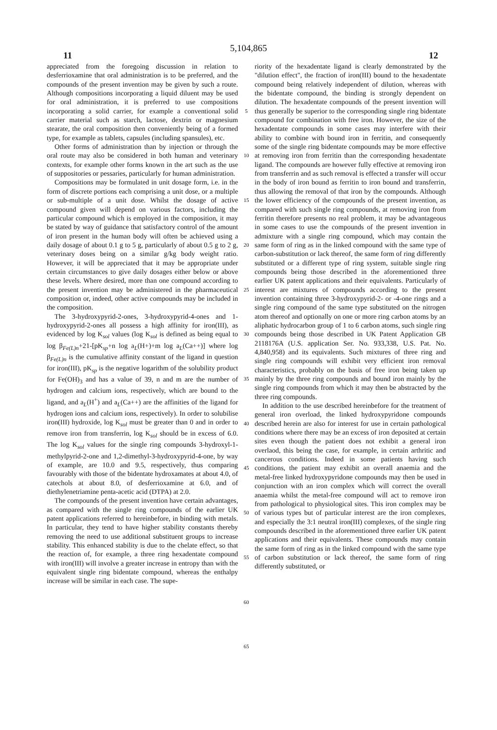5,104,865
11 12
appreciated from the foregoing discussion in relation to desferrioxamine that oral administration is to be preferred, and the compounds of the present invention may be given by such a route. Although compositions incorporating a liquid diluent may be used for oral administration, it is preferred to use compositions incorporating a solid carrier, for example a conventional solid carrier material such as starch, lactose, dextrin or magnesium stearate, the oral composition then conveniently being of a formed type, for example as tablets, capsules (including spansules), etc.
Other forms of administration than by injection or through the oral route may also be considered in both human and veterinary contexts, for example other forms known in the art such as the use of suppositories or pessaries, particularly for human administration.
Compositions may be formulated in unit dosage form, i.e. in the form of discrete portions each comprising a unit dose, or a multiple or sub-multiple of a unit dose. Whilst the dosage of active compound given will depend on various factors, including the particular compound which is employed in the composition, it may be stated by way of guidance that satisfactory control of the amount of iron present in the human body will often be achieved using a daily dosage of about 0.1 g to 5 g, particularly of about 0.5 g to 2 g, veterinary doses being on a similar g/kg body weight ratio. However, it will be appreciated that it may be appropriate under certain circumstances to give daily dosages either below or above these levels. Where desired, more than one compound according to the present invention may be administered in the pharmaceutical composition or, indeed, other active compounds may be included in the composition.
The 3-hydroxypyrid-2-ones, 3-hydroxypyrid-4-ones and 1-hydroxypyrid-2-ones all possess a high affinity for iron(III), as evidenced by log K<sub>sol</sub> values (log K<sub>sol</sub> is defined as being equal to log β<sub>Fe(L)n</sub>+21-[pK<sub>sp</sub>+n log a<sub>L</sub>(H+)+m log a<sub>L</sub>(Ca++)] where log β<sub>Fe(L)n</sub> is the cumulative affinity constant of the ligand in question for iron(III), pK<sub>sp</sub> is the negative logarithm of the solubility product for Fe(OH)<sub>3</sub> and has a value of 39, n and m are the number of hydrogen and calcium ions, respectively, which are bound to the ligand, and a<sub>L</sub>(H<sup>+</sup>) and a<sub>L</sub>(Ca++) are the affinities of the ligand for hydrogen ions and calcium ions, respectively). In order to solubilise iron(III) hydroxide, log K<sub>sol</sub> must be greater than 0 and in order to remove iron from transferrin, log K<sub>sol</sub> should be in excess of 6.0. The log K<sub>sol</sub> values for the single ring compounds 3-hydroxyl-1-methylpyrid-2-one and 1,2-dimethyl-3-hydroxypyrid-4-one, by way of example, are 10.0 and 9.5, respectively, thus comparing favourably with those of the bidentate hydroxamates at about 4.0, of catechols at about 8.0, of desferrioxamine at 6.0, and of diethylenetriamine penta-acetic acid (DTPA) at 2.0.
The compounds of the present invention have certain advantages, as compared with the single ring compounds of the earlier UK patent applications referred to hereinbefore, in binding with metals. In particular, they tend to have higher stability constants thereby removing the need to use additional substituent groups to increase stability. This enhanced stability is due to the chelate effect, so that the reaction of, for example, a three ring hexadentate compound with iron(III) will involve a greater increase in entropy than with the equivalent single ring bidentate compound, whereas the enthalpy increase will be similar in each case. The supe-
5
10
15
20
25
30
35
40
45
50
55
60
65
riority of the hexadentate ligand is clearly demonstrated by the "dilution effect", the fraction of iron(III) bound to the hexadentate compound being relatively independent of dilution, whereas with the bidentate compound, the binding is strongly dependent on dilution. The hexadentate compounds of the present invention will thus generally be superior to the corresponding single ring bidentate compound for combination with free iron. However, the size of the hexadentate compounds in some cases may interfere with their ability to combine with bound iron in ferritin, and consequently some of the single ring bidentate compounds may be more effective at removing iron from ferritin than the corresponding hexadentate ligand. The compounds are however fully effective at removing iron from transferrin and as such removal is effected a transfer will occur in the body of iron bound as ferritin to iron bound and transferrin, thus allowing the removal of that iron by the compounds. Although the lower efficiency of the compounds of the present invention, as compared with such single ring compounds, at removing iron from ferritin therefore presents no real problem, it may be advantageous in some cases to use the compounds of the present invention in admixture with a single ring compound, which may contain the same form of ring as in the linked compound with the same type of carbon-substitution or lack thereof, the same form of ring differently substituted or a different type of ring system, suitable single ring compounds being those described in the aforementioned three earlier UK patent applications and their equivalents. Particularly of interest are mixtures of compounds according to the present invention containing three 3-hydroxypyrid-2- or -4-one rings and a single ring compound of the same type substituted on the nitrogen atom thereof and optionally on one or more ring carbon atoms by an aliphatic hydrocarbon group of 1 to 6 carbon atoms, such single ring compounds being those described in UK Patent Application GB 2118176A (U.S. application Ser. No. 933,338, U.S. Pat. No. 4,840,958) and its equivalents. Such mixtures of three ring and single ring compounds will exhibit very efficient iron removal characteristics, probably on the basis of free iron being taken up mainly by the three ring compounds and bound iron mainly by the single ring compounds from which it may then be abstracted by the three ring compounds.
In addition to the use described hereinbefore for the treatment of general iron overload, the linked hydroxypyridone compounds described herein are also for interest for use in certain pathological conditions where there may be an excess of iron deposited at certain sites even though the patient does not exhibit a general iron overlaod, this being the case, for example, in certain arthritic and cancerous conditions. Indeed in some patients having such conditions, the patient may exhibit an overall anaemia and the metal-free linked hydroxypyridone compounds may then be used in conjunction with an iron complex which will correct the overall anaemia whilst the metal-free compound will act to remove iron from pathological to physiological sites. This iron complex may be of various types but of particular interest are the iron complexes, and especially the 3:1 neutral iron(III) complexes, of the single ring compounds described in the aforementioned three earlier UK patent applications and their equivalents. These compounds may contain the same form of ring as in the linked compound with the same type of carbon substitution or lack thereof, the same form of ring differently substituted, or